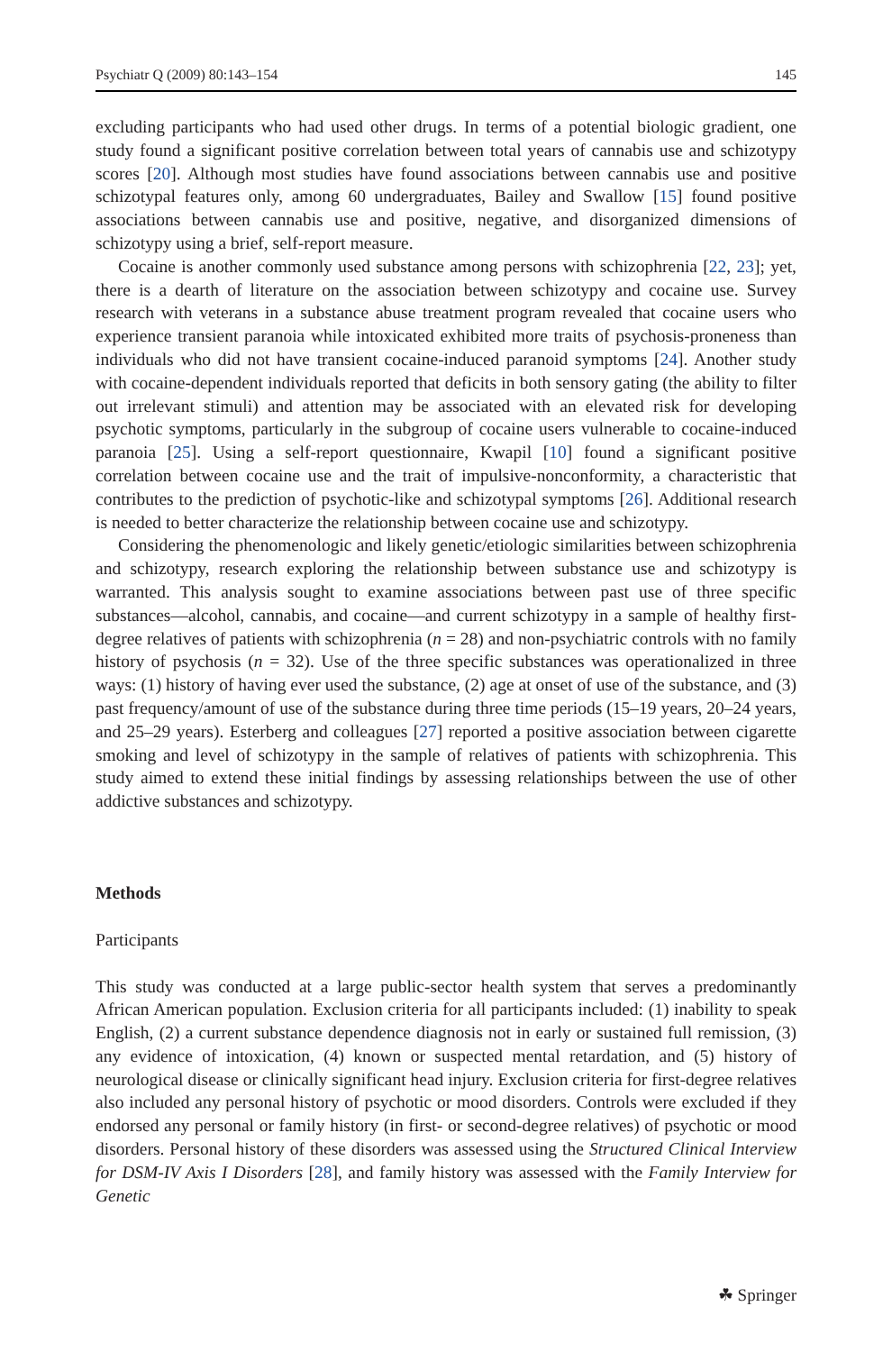Psychiatr Q (2009) 80:143–154 145
excluding participants who had used other drugs. In terms of a potential biologic gradient, one study found a significant positive correlation between total years of cannabis use and schizotypy scores [20]. Although most studies have found associations between cannabis use and positive schizotypal features only, among 60 undergraduates, Bailey and Swallow [15] found positive associations between cannabis use and positive, negative, and disorganized dimensions of schizotypy using a brief, self-report measure.
Cocaine is another commonly used substance among persons with schizophrenia [22, 23]; yet, there is a dearth of literature on the association between schizotypy and cocaine use. Survey research with veterans in a substance abuse treatment program revealed that cocaine users who experience transient paranoia while intoxicated exhibited more traits of psychosis-proneness than individuals who did not have transient cocaine-induced paranoid symptoms [24]. Another study with cocaine-dependent individuals reported that deficits in both sensory gating (the ability to filter out irrelevant stimuli) and attention may be associated with an elevated risk for developing psychotic symptoms, particularly in the subgroup of cocaine users vulnerable to cocaine-induced paranoia [25]. Using a self-report questionnaire, Kwapil [10] found a significant positive correlation between cocaine use and the trait of impulsive-nonconformity, a characteristic that contributes to the prediction of psychotic-like and schizotypal symptoms [26]. Additional research is needed to better characterize the relationship between cocaine use and schizotypy.
Considering the phenomenologic and likely genetic/etiologic similarities between schizophrenia and schizotypy, research exploring the relationship between substance use and schizotypy is warranted. This analysis sought to examine associations between past use of three specific substances—alcohol, cannabis, and cocaine—and current schizotypy in a sample of healthy first-degree relatives of patients with schizophrenia (n = 28) and non-psychiatric controls with no family history of psychosis (n = 32). Use of the three specific substances was operationalized in three ways: (1) history of having ever used the substance, (2) age at onset of use of the substance, and (3) past frequency/amount of use of the substance during three time periods (15–19 years, 20–24 years, and 25–29 years). Esterberg and colleagues [27] reported a positive association between cigarette smoking and level of schizotypy in the sample of relatives of patients with schizophrenia. This study aimed to extend these initial findings by assessing relationships between the use of other addictive substances and schizotypy.
Methods
Participants
This study was conducted at a large public-sector health system that serves a predominantly African American population. Exclusion criteria for all participants included: (1) inability to speak English, (2) a current substance dependence diagnosis not in early or sustained full remission, (3) any evidence of intoxication, (4) known or suspected mental retardation, and (5) history of neurological disease or clinically significant head injury. Exclusion criteria for first-degree relatives also included any personal history of psychotic or mood disorders. Controls were excluded if they endorsed any personal or family history (in first- or second-degree relatives) of psychotic or mood disorders. Personal history of these disorders was assessed using the Structured Clinical Interview for DSM-IV Axis I Disorders [28], and family history was assessed with the Family Interview for Genetic
☘ Springer